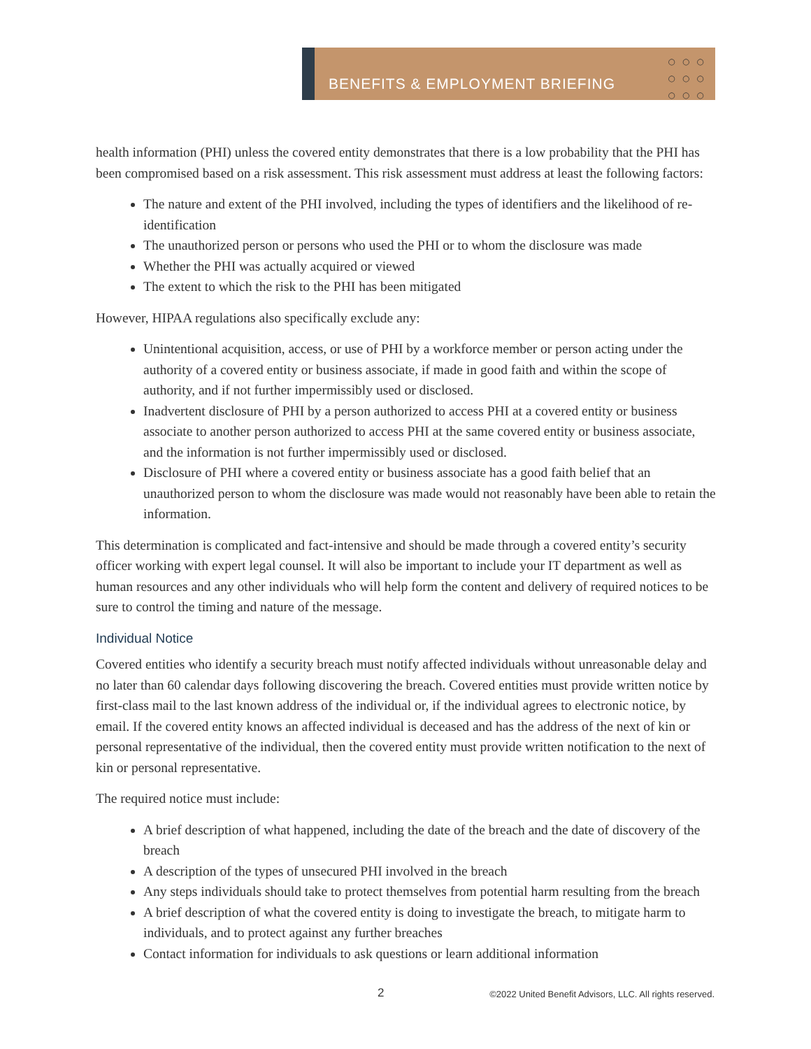BENEFITS & EMPLOYMENT BRIEFING
○○○
○○○
○○○
health information (PHI) unless the covered entity demonstrates that there is a low probability that the PHI has been compromised based on a risk assessment. This risk assessment must address at least the following factors:
The nature and extent of the PHI involved, including the types of identifiers and the likelihood of re-identification
The unauthorized person or persons who used the PHI or to whom the disclosure was made
Whether the PHI was actually acquired or viewed
The extent to which the risk to the PHI has been mitigated
However, HIPAA regulations also specifically exclude any:
Unintentional acquisition, access, or use of PHI by a workforce member or person acting under the authority of a covered entity or business associate, if made in good faith and within the scope of authority, and if not further impermissibly used or disclosed.
Inadvertent disclosure of PHI by a person authorized to access PHI at a covered entity or business associate to another person authorized to access PHI at the same covered entity or business associate, and the information is not further impermissibly used or disclosed.
Disclosure of PHI where a covered entity or business associate has a good faith belief that an unauthorized person to whom the disclosure was made would not reasonably have been able to retain the information.
This determination is complicated and fact-intensive and should be made through a covered entity’s security officer working with expert legal counsel. It will also be important to include your IT department as well as human resources and any other individuals who will help form the content and delivery of required notices to be sure to control the timing and nature of the message.
Individual Notice
Covered entities who identify a security breach must notify affected individuals without unreasonable delay and no later than 60 calendar days following discovering the breach. Covered entities must provide written notice by first-class mail to the last known address of the individual or, if the individual agrees to electronic notice, by email. If the covered entity knows an affected individual is deceased and has the address of the next of kin or personal representative of the individual, then the covered entity must provide written notification to the next of kin or personal representative.
The required notice must include:
A brief description of what happened, including the date of the breach and the date of discovery of the breach
A description of the types of unsecured PHI involved in the breach
Any steps individuals should take to protect themselves from potential harm resulting from the breach
A brief description of what the covered entity is doing to investigate the breach, to mitigate harm to individuals, and to protect against any further breaches
Contact information for individuals to ask questions or learn additional information
2 ©2022 United Benefit Advisors, LLC. All rights reserved.